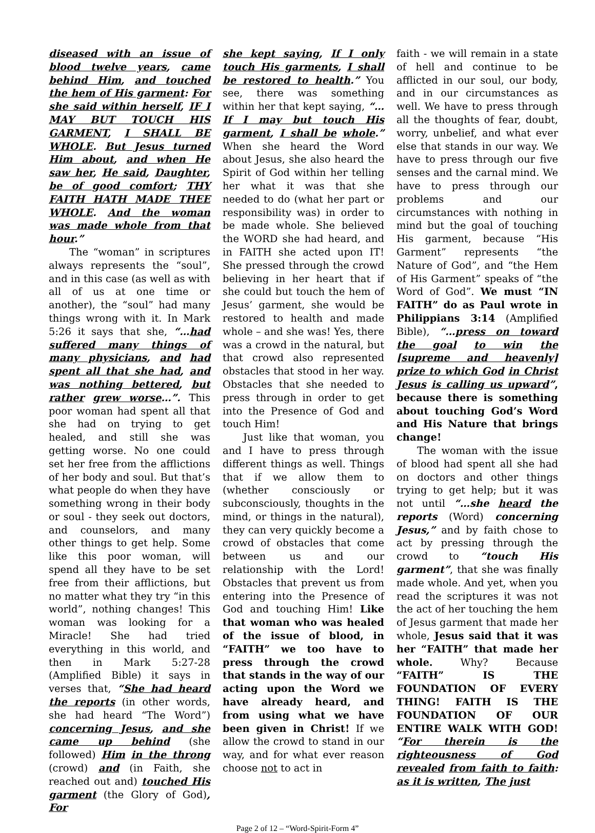diseased with an issue of blood twelve years, came behind Him, and touched the hem of His garment: For she said within herself, IF I MAY BUT TOUCH HIS GARMENT, I SHALL BE WHOLE. But Jesus turned Him about, and when He saw her, He said, Daughter, be of good comfort; THY FAITH HATH MADE THEE WHOLE. And the woman was made whole from that hour.”
The “woman” in scriptures always represents the “soul”, and in this case (as well as with all of us at one time or another), the “soul” had many things wrong with it. In Mark 5:26 it says that she, “…had suffered many things of many physicians, and had spent all that she had, and was nothing bettered, but rather grew worse…”. This poor woman had spent all that she had on trying to get healed, and still she was getting worse. No one could set her free from the afflictions of her body and soul. But that’s what people do when they have something wrong in their body or soul - they seek out doctors, and counselors, and many other things to get help. Some like this poor woman, will spend all they have to be set free from their afflictions, but no matter what they try “in this world”, nothing changes! This woman was looking for a Miracle! She had tried everything in this world, and then in Mark 5:27-28 (Amplified Bible) it says in verses that, “She had heard the reports (in other words, she had heard “The Word”) concerning Jesus, and she came up behind (she followed) Him in the throng (crowd) and (in Faith, she reached out and) touched His garment (the Glory of God), For
she kept saying, If I only touch His garments, I shall be restored to health.” You see, there was something within her that kept saying, “…If I may but touch His garment, I shall be whole.” When she heard the Word about Jesus, she also heard the Spirit of God within her telling her what it was that she needed to do (what her part or responsibility was) in order to be made whole. She believed the WORD she had heard, and in FAITH she acted upon IT! She pressed through the crowd believing in her heart that if she could but touch the hem of Jesus’ garment, she would be restored to health and made whole – and she was! Yes, there was a crowd in the natural, but that crowd also represented obstacles that stood in her way. Obstacles that she needed to press through in order to get into the Presence of God and touch Him!
Just like that woman, you and I have to press through different things as well. Things that if we allow them to (whether consciously or subconsciously, thoughts in the mind, or things in the natural), they can very quickly become a crowd of obstacles that come between us and our relationship with the Lord! Obstacles that prevent us from entering into the Presence of God and touching Him! Like that woman who was healed of the issue of blood, in “FAITH” we too have to press through the crowd that stands in the way of our acting upon the Word we have already heard, and from using what we have been given in Christ! If we allow the crowd to stand in our way, and for what ever reason choose not to act in
faith - we will remain in a state of hell and continue to be afflicted in our soul, our body, and in our circumstances as well. We have to press through all the thoughts of fear, doubt, worry, unbelief, and what ever else that stands in our way. We have to press through our five senses and the carnal mind. We have to press through our problems and our circumstances with nothing in mind but the goal of touching His garment, because “His Garment” represents “the Nature of God”, and “the Hem of His Garment” speaks of “the Word of God”. We must “IN FAITH” do as Paul wrote in Philippians 3:14 (Amplified Bible), “…press on toward the goal to win the [supreme and heavenly] prize to which God in Christ Jesus is calling us upward”, because there is something about touching God’s Word and His Nature that brings change!
The woman with the issue of blood had spent all she had on doctors and other things trying to get help; but it was not until “…she heard the reports (Word) concerning Jesus,” and by faith chose to act by pressing through the crowd to “touch His garment”, that she was finally made whole. And yet, when you read the scriptures it was not the act of her touching the hem of Jesus garment that made her whole, Jesus said that it was her “FAITH” that made her whole. Why? Because “FAITH” IS THE FOUNDATION OF EVERY THING! FAITH IS THE FOUNDATION OF OUR ENTIRE WALK WITH GOD! “For therein is the righteousness of God revealed from faith to faith: as it is written, The just
Page 2 of 12 – “Word-Spirit-Form 4”